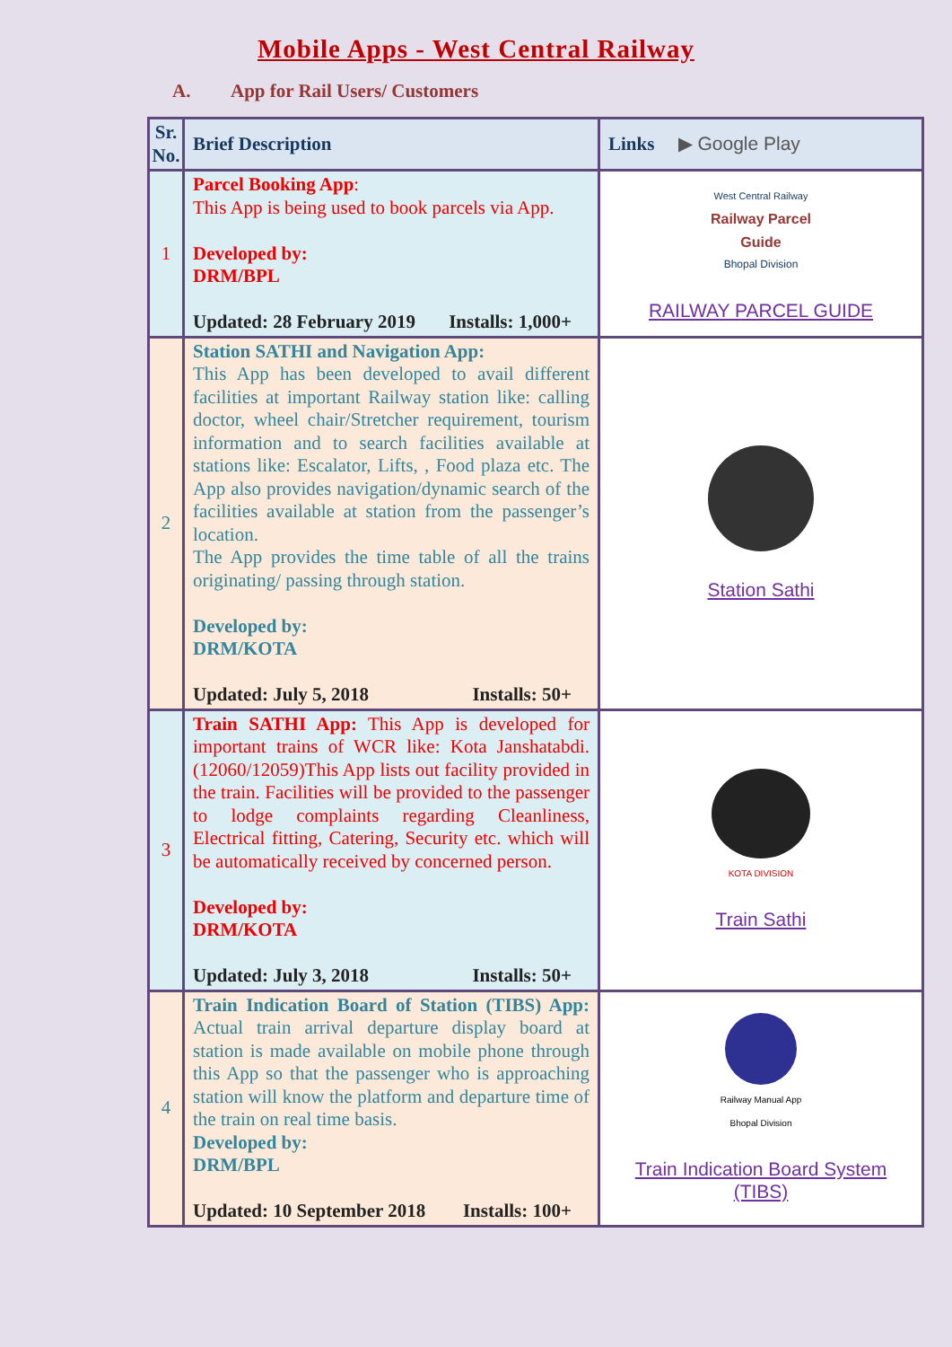Mobile Apps - West Central Railway
A. App for Rail Users/ Customers
| Sr. No. | Brief Description | Links ▶ Google Play |
| --- | --- | --- |
| 1 | Parcel Booking App : This App is being used to book parcels via App. Developed by: DRM/BPL Updated: 28 February 2019 Installs: 1,000+ | West Central Railway Railway Parcel Guide Bhopal Division RAILWAY PARCEL GUIDE |
| 2 | Station SATHI and Navigation App: This App has been developed to avail different facilities at important Railway station like: calling doctor, wheel chair/Stretcher requirement, tourism information and to search facilities available at stations like: Escalator, Lifts, , Food plaza etc. The App also provides navigation/dynamic search of the facilities available at station from the passenger’s location. The App provides the time table of all the trains originating/ passing through station. Developed by: DRM/KOTA Updated: July 5, 2018 Installs: 50+ | Station Sathi |
| 3 | Train SATHI App: This App is developed for important trains of WCR like: Kota Janshatabdi.(12060/12059)This App lists out facility provided in the train. Facilities will be provided to the passenger to lodge complaints regarding Cleanliness, Electrical fitting, Catering, Security etc. which will be automatically received by concerned person. Developed by: DRM/KOTA Updated: July 3, 2018 Installs: 50+ | KOTA DIVISION Train Sathi |
| 4 | Train Indication Board of Station (TIBS) App: Actual train arrival departure display board at station is made available on mobile phone through this App so that the passenger who is approaching station will know the platform and departure time of the train on real time basis. Developed by: DRM/BPL Updated: 10 September 2018 Installs: 100+ | Railway Manual App Bhopal Division Train Indication Board System (TIBS) |